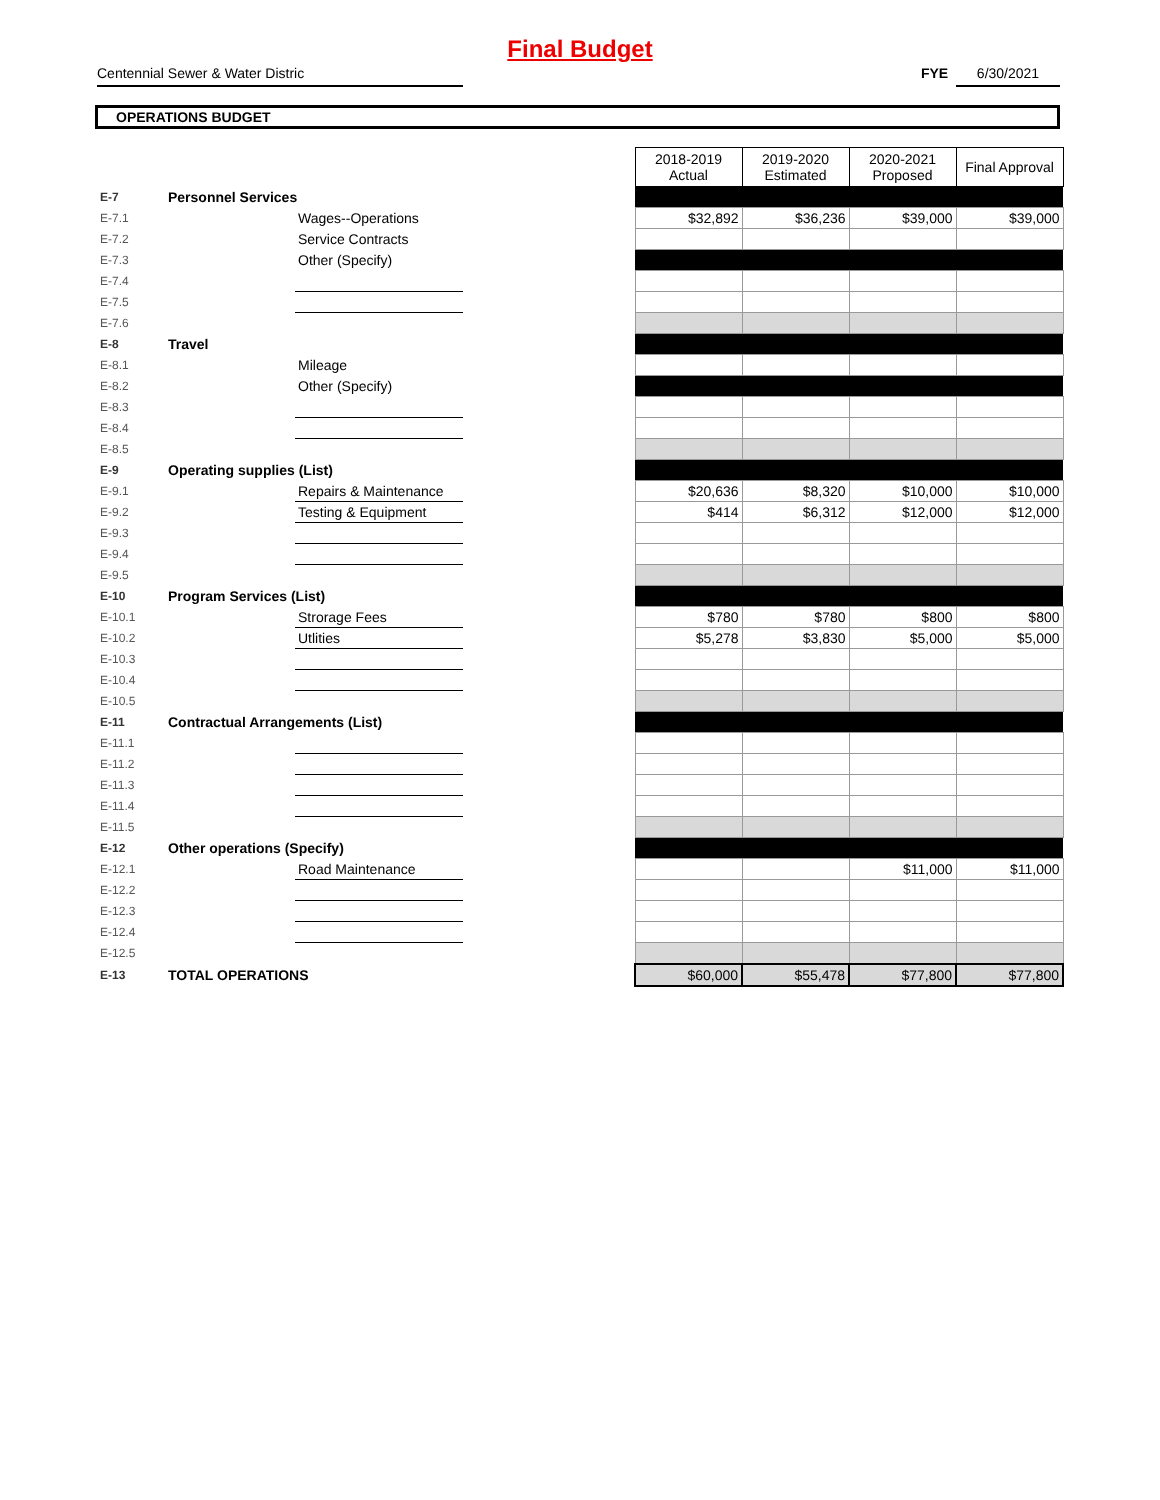Final Budget
Centennial Sewer & Water Distric FYE 6/30/2021
OPERATIONS BUDGET
| | | | | 2018-2019 Actual | 2019-2020 Estimated | 2020-2021 Proposed | Final Approval |
| E-7 | Personnel Services | | | | | | |
| E-7.1 | | Wages--Operations | | $32,892 | $36,236 | $39,000 | $39,000 |
| E-7.2 | | Service Contracts | | | | | |
| E-7.3 | | Other (Specify) | | | | | |
| E-7.4 | | | | | | | |
| E-7.5 | | | | | | | |
| E-7.6 | | | | | | | |
| E-8 | Travel | | | | | | |
| E-8.1 | | Mileage | | | | | |
| E-8.2 | | Other (Specify) | | | | | |
| E-8.3 | | | | | | | |
| E-8.4 | | | | | | | |
| E-8.5 | | | | | | | |
| E-9 | Operating supplies (List) | | | | | | |
| E-9.1 | | Repairs & Maintenance | | $20,636 | $8,320 | $10,000 | $10,000 |
| E-9.2 | | Testing & Equipment | | $414 | $6,312 | $12,000 | $12,000 |
| E-9.3 | | | | | | | |
| E-9.4 | | | | | | | |
| E-9.5 | | | | | | | |
| E-10 | Program Services (List) | | | | | | |
| E-10.1 | | Strorage Fees | | $780 | $780 | $800 | $800 |
| E-10.2 | | Utlities | | $5,278 | $3,830 | $5,000 | $5,000 |
| E-10.3 | | | | | | | |
| E-10.4 | | | | | | | |
| E-10.5 | | | | | | | |
| E-11 | Contractual Arrangements (List) | | | | | | |
| E-11.1 | | | | | | | |
| E-11.2 | | | | | | | |
| E-11.3 | | | | | | | |
| E-11.4 | | | | | | | |
| E-11.5 | | | | | | | |
| E-12 | Other operations (Specify) | | | | | | |
| E-12.1 | | Road Maintenance | | | | $11,000 | $11,000 |
| E-12.2 | | | | | | | |
| E-12.3 | | | | | | | |
| E-12.4 | | | | | | | |
| E-12.5 | | | | | | | |
| E-13 | TOTAL OPERATIONS | | | $60,000 | $55,478 | $77,800 | $77,800 |